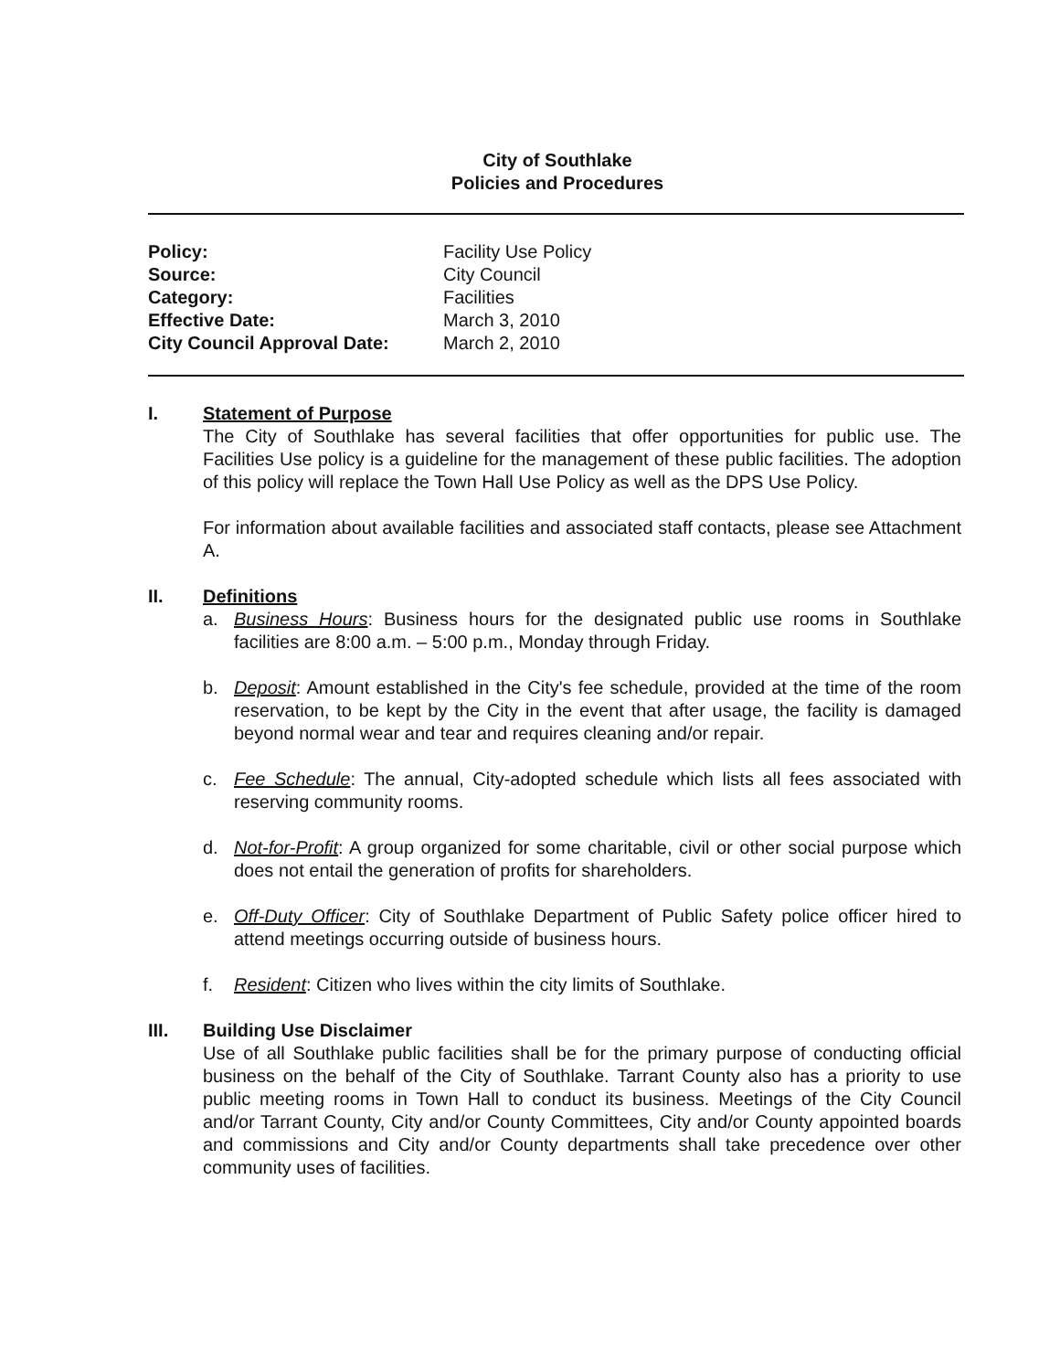City of Southlake
Policies and Procedures
| Policy: | Facility Use Policy |
| Source: | City Council |
| Category: | Facilities |
| Effective Date: | March 3, 2010 |
| City Council Approval Date: | March 2, 2010 |
I. Statement of Purpose
The City of Southlake has several facilities that offer opportunities for public use. The Facilities Use policy is a guideline for the management of these public facilities. The adoption of this policy will replace the Town Hall Use Policy as well as the DPS Use Policy.
For information about available facilities and associated staff contacts, please see Attachment A.
II. Definitions
a. Business Hours: Business hours for the designated public use rooms in Southlake facilities are 8:00 a.m. – 5:00 p.m., Monday through Friday.
b. Deposit: Amount established in the City's fee schedule, provided at the time of the room reservation, to be kept by the City in the event that after usage, the facility is damaged beyond normal wear and tear and requires cleaning and/or repair.
c. Fee Schedule: The annual, City-adopted schedule which lists all fees associated with reserving community rooms.
d. Not-for-Profit: A group organized for some charitable, civil or other social purpose which does not entail the generation of profits for shareholders.
e. Off-Duty Officer: City of Southlake Department of Public Safety police officer hired to attend meetings occurring outside of business hours.
f. Resident: Citizen who lives within the city limits of Southlake.
III. Building Use Disclaimer
Use of all Southlake public facilities shall be for the primary purpose of conducting official business on the behalf of the City of Southlake. Tarrant County also has a priority to use public meeting rooms in Town Hall to conduct its business. Meetings of the City Council and/or Tarrant County, City and/or County Committees, City and/or County appointed boards and commissions and City and/or County departments shall take precedence over other community uses of facilities.